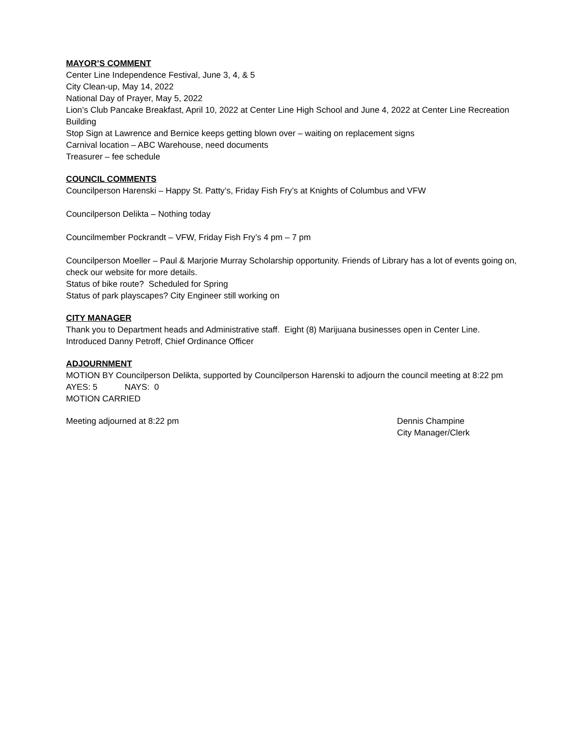MAYOR’S COMMENT
Center Line Independence Festival, June 3, 4, & 5
City Clean-up, May 14, 2022
National Day of Prayer, May 5, 2022
Lion’s Club Pancake Breakfast, April 10, 2022 at Center Line High School and June 4, 2022 at Center Line Recreation Building
Stop Sign at Lawrence and Bernice keeps getting blown over – waiting on replacement signs
Carnival location – ABC Warehouse, need documents
Treasurer – fee schedule
COUNCIL COMMENTS
Councilperson Harenski – Happy St. Patty’s, Friday Fish Fry’s at Knights of Columbus and VFW
Councilperson Delikta – Nothing today
Councilmember Pockrandt – VFW, Friday Fish Fry’s 4 pm – 7 pm
Councilperson Moeller – Paul & Marjorie Murray Scholarship opportunity. Friends of Library has a lot of events going on, check our website for more details.
Status of bike route? Scheduled for Spring
Status of park playscapes? City Engineer still working on
CITY MANAGER
Thank you to Department heads and Administrative staff. Eight (8) Marijuana businesses open in Center Line.
Introduced Danny Petroff, Chief Ordinance Officer
ADJOURNMENT
MOTION BY Councilperson Delikta, supported by Councilperson Harenski to adjourn the council meeting at 8:22 pm
AYES: 5 NAYS: 0
MOTION CARRIED
Meeting adjourned at 8:22 pm Dennis Champine
City Manager/Clerk